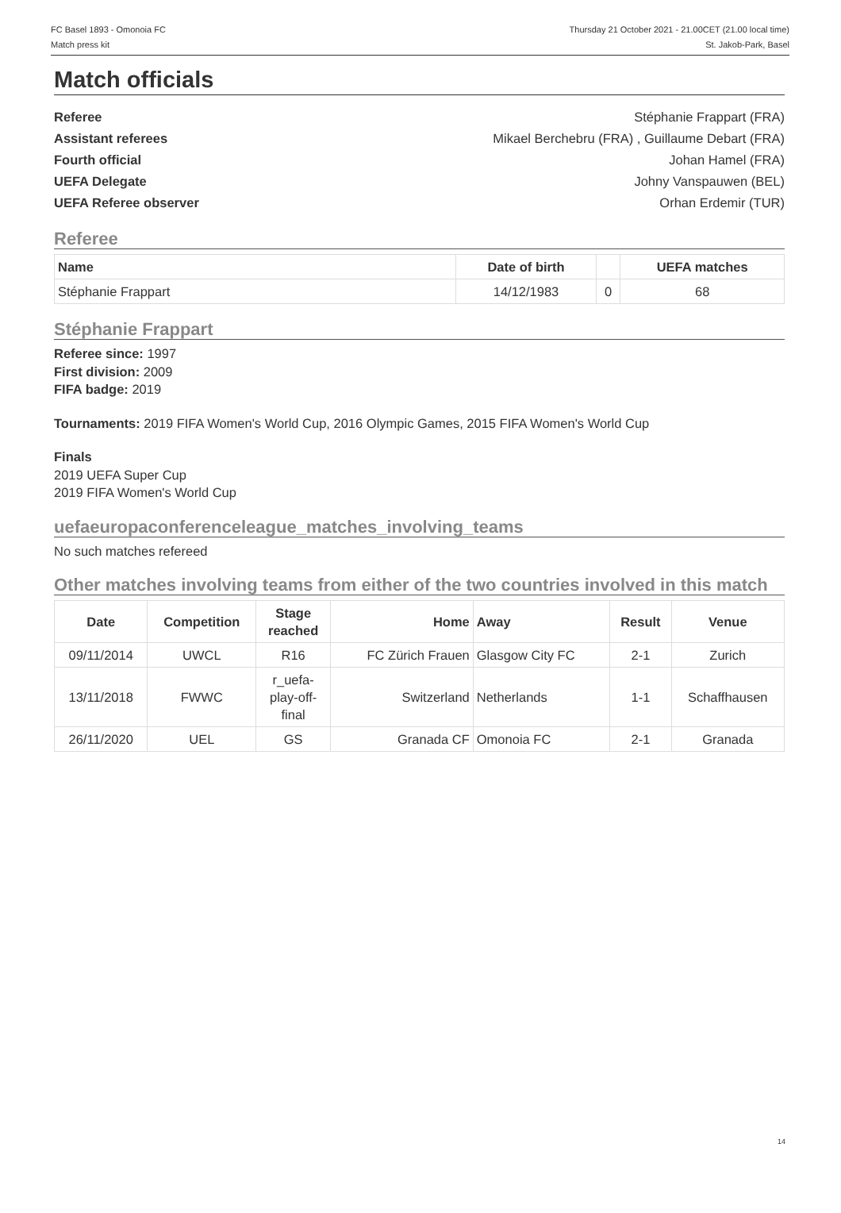FC Basel 1893 - Omonoia FC
Match press kit
Thursday 21 October 2021 - 21.00CET (21.00 local time)
St. Jakob-Park, Basel
Match officials
Referee Stéphanie Frappart (FRA)
Assistant referees Mikael Berchebru (FRA) , Guillaume Debart (FRA)
Fourth official Johan Hamel (FRA)
UEFA Delegate Johny Vanspauwen (BEL)
UEFA Referee observer Orhan Erdemir (TUR)
Referee
| Name | Date of birth | | UEFA matches |
| --- | --- | --- | --- |
| Stéphanie Frappart | 14/12/1983 | 0 | 68 |
Stéphanie Frappart
Referee since: 1997
First division: 2009
FIFA badge: 2019
Tournaments: 2019 FIFA Women's World Cup, 2016 Olympic Games, 2015 FIFA Women's World Cup
Finals
2019 UEFA Super Cup
2019 FIFA Women's World Cup
uefaeuropaconferenceleague_matches_involving_teams
No such matches refereed
Other matches involving teams from either of the two countries involved in this match
| Date | Competition | Stage reached | Home | Away | Result | Venue |
| --- | --- | --- | --- | --- | --- | --- |
| 09/11/2014 | UWCL | R16 | FC Zürich Frauen | Glasgow City FC | 2-1 | Zurich |
| 13/11/2018 | FWWC | r_uefa- play-off- final | Switzerland | Netherlands | 1-1 | Schaffhausen |
| 26/11/2020 | UEL | GS | Granada CF | Omonoia FC | 2-1 | Granada |
14